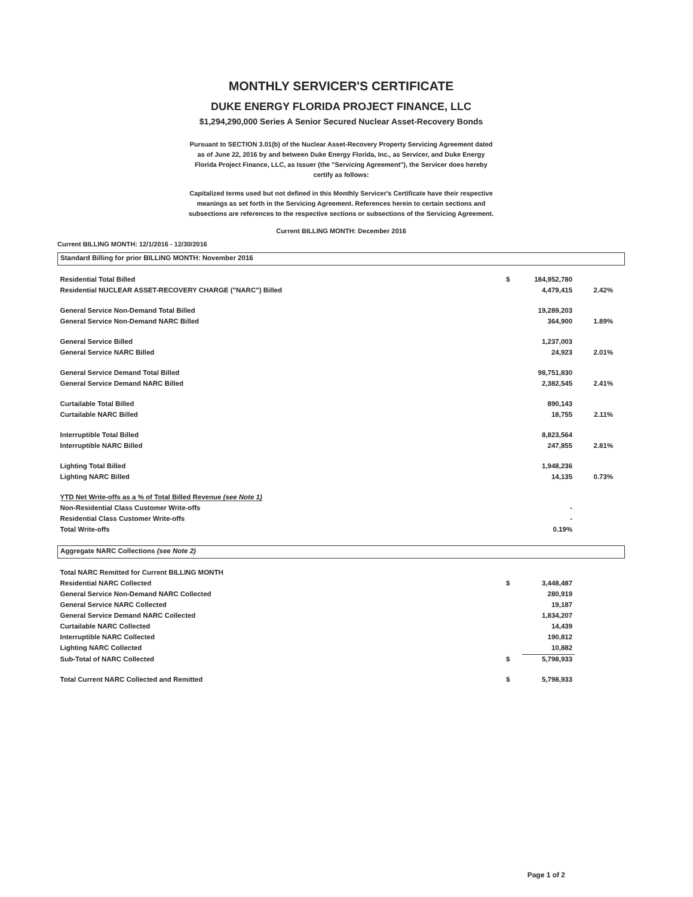MONTHLY SERVICER'S CERTIFICATE
DUKE ENERGY FLORIDA PROJECT FINANCE, LLC
$1,294,290,000 Series A Senior Secured Nuclear Asset-Recovery Bonds
Pursuant to SECTION 3.01(b) of the Nuclear Asset-Recovery Property Servicing Agreement dated as of June 22, 2016 by and between Duke Energy Florida, Inc., as Servicer, and Duke Energy Florida Project Finance, LLC, as Issuer (the "Servicing Agreement"), the Servicer does hereby certify as follows:
Capitalized terms used but not defined in this Monthly Servicer's Certificate have their respective meanings as set forth in the Servicing Agreement. References herein to certain sections and subsections are references to the respective sections or subsections of the Servicing Agreement.
Current BILLING MONTH: December 2016
Current BILLING MONTH: 12/1/2016 - 12/30/2016
| Standard Billing for prior BILLING MONTH: November 2016 | | | | |
| Residential Total Billed | $ | 184,952,780 | | |
| Residential NUCLEAR ASSET-RECOVERY CHARGE ("NARC") Billed | | 4,479,415 | 2.42% | |
| General Service Non-Demand Total Billed | | 19,289,203 | | |
| General Service Non-Demand NARC Billed | | 364,900 | 1.89% | |
| General Service Billed | | 1,237,003 | | |
| General Service NARC Billed | | 24,923 | 2.01% | |
| General Service Demand Total Billed | | 98,751,830 | | |
| General Service Demand NARC Billed | | 2,382,545 | 2.41% | |
| Curtailable Total Billed | | 890,143 | | |
| Curtailable NARC Billed | | 18,755 | 2.11% | |
| Interruptible Total Billed | | 8,823,564 | | |
| Interruptible NARC Billed | | 247,855 | 2.81% | |
| Lighting Total Billed | | 1,948,236 | | |
| Lighting NARC Billed | | 14,135 | 0.73% | |
| YTD Net Write-offs as a % of Total Billed Revenue (see Note 1) | | | | |
| Non-Residential Class Customer Write-offs | | - | | |
| Residential Class Customer Write-offs | | - | | |
| Total Write-offs | | 0.19% | | |
| Aggregate NARC Collections (see Note 2) | | | | |
| Total NARC Remitted for Current BILLING MONTH | | | | |
| Residential NARC Collected | $ | 3,448,487 | | |
| General Service Non-Demand NARC Collected | | 280,919 | | |
| General Service NARC Collected | | 19,187 | | |
| General Service Demand NARC Collected | | 1,834,207 | | |
| Curtailable NARC Collected | | 14,439 | | |
| Interruptible NARC Collected | | 190,812 | | |
| Lighting NARC Collected | | 10,882 | | |
| Sub-Total of NARC Collected | $ | 5,798,933 | | |
| Total Current NARC Collected and Remitted | $ | 5,798,933 | | |
Page 1 of 2